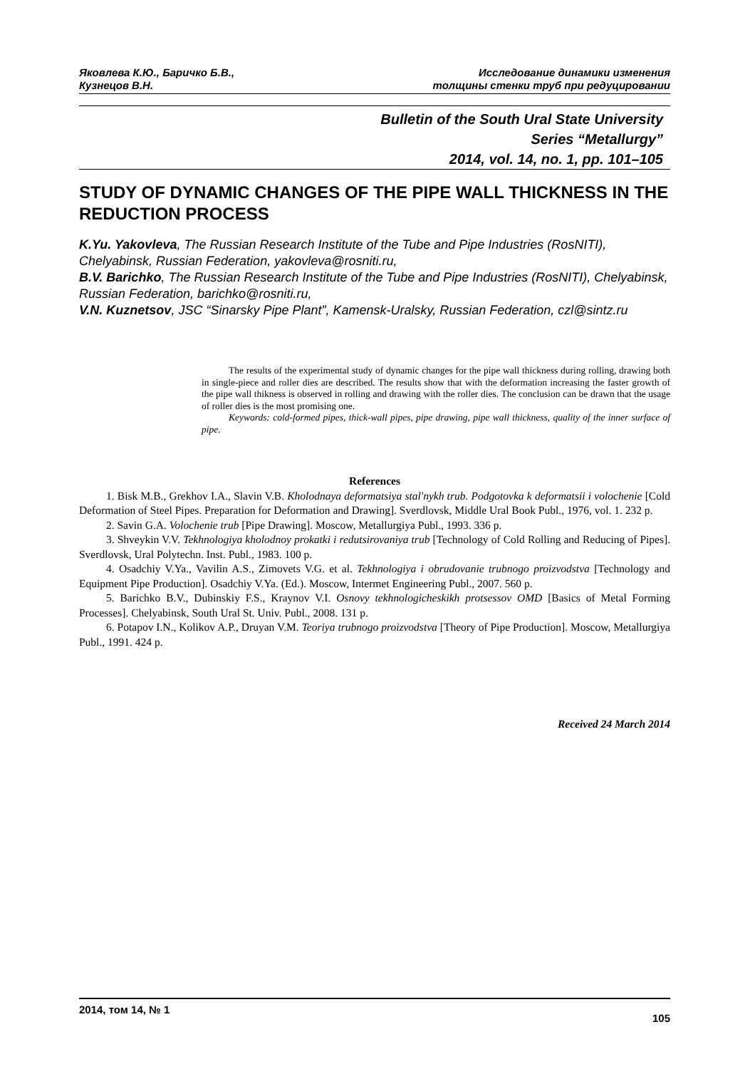Яковлева К.Ю., Баричко Б.В.,
Кузнецов В.Н.
Исследование динамики изменения
толщины стенки труб при редуцировании
Bulletin of the South Ural State University
Series “Metallurgy”
2014, vol. 14, no. 1, pp. 101–105
STUDY OF DYNAMIC CHANGES OF THE PIPE WALL THICKNESS IN THE REDUCTION PROCESS
K.Yu. Yakovleva, The Russian Research Institute of the Tube and Pipe Industries (RosNITI), Chelyabinsk, Russian Federation, yakovleva@rosniti.ru,
B.V. Barichko, The Russian Research Institute of the Tube and Pipe Industries (RosNITI), Chelyabinsk, Russian Federation, barichko@rosniti.ru,
V.N. Kuznetsov, JSC “Sinarsky Pipe Plant”, Kamensk-Uralsky, Russian Federation, czl@sintz.ru
The results of the experimental study of dynamic changes for the pipe wall thickness during rolling, drawing both in single-piece and roller dies are described. The results show that with the deformation increasing the faster growth of the pipe wall thikness is observed in rolling and drawing with the roller dies. The conclusion can be drawn that the usage of roller dies is the most promising one.
Keywords: cold-formed pipes, thick-wall pipes, pipe drawing, pipe wall thickness, quality of the inner surface of pipe.
References
1. Bisk M.B., Grekhov I.A., Slavin V.B. Kholodnaya deformatsiya stal'nykh trub. Podgotovka k deformatsii i volochenie [Cold Deformation of Steel Pipes. Preparation for Deformation and Drawing]. Sverdlovsk, Middle Ural Book Publ., 1976, vol. 1. 232 p.
2. Savin G.A. Volochenie trub [Pipe Drawing]. Moscow, Metallurgiya Publ., 1993. 336 p.
3. Shveykin V.V. Tekhnologiya kholodnoy prokatki i redutsirovaniya trub [Technology of Cold Rolling and Reducing of Pipes]. Sverdlovsk, Ural Polytechn. Inst. Publ., 1983. 100 p.
4. Osadchiy V.Ya., Vavilin A.S., Zimovets V.G. et al. Tekhnologiya i obrudovanie trubnogo proizvodstva [Technology and Equipment Pipe Production]. Osadchiy V.Ya. (Ed.). Moscow, Intermet Engineering Publ., 2007. 560 p.
5. Barichko B.V., Dubinskiy F.S., Kraynov V.I. Osnovy tekhnologicheskikh protsessov OMD [Basics of Metal Forming Processes]. Chelyabinsk, South Ural St. Univ. Publ., 2008. 131 p.
6. Potapov I.N., Kolikov A.P., Druyan V.M. Teoriya trubnogo proizvodstva [Theory of Pipe Production]. Moscow, Metallurgiya Publ., 1991. 424 p.
Received 24 March 2014
2014, том 14, № 1
105